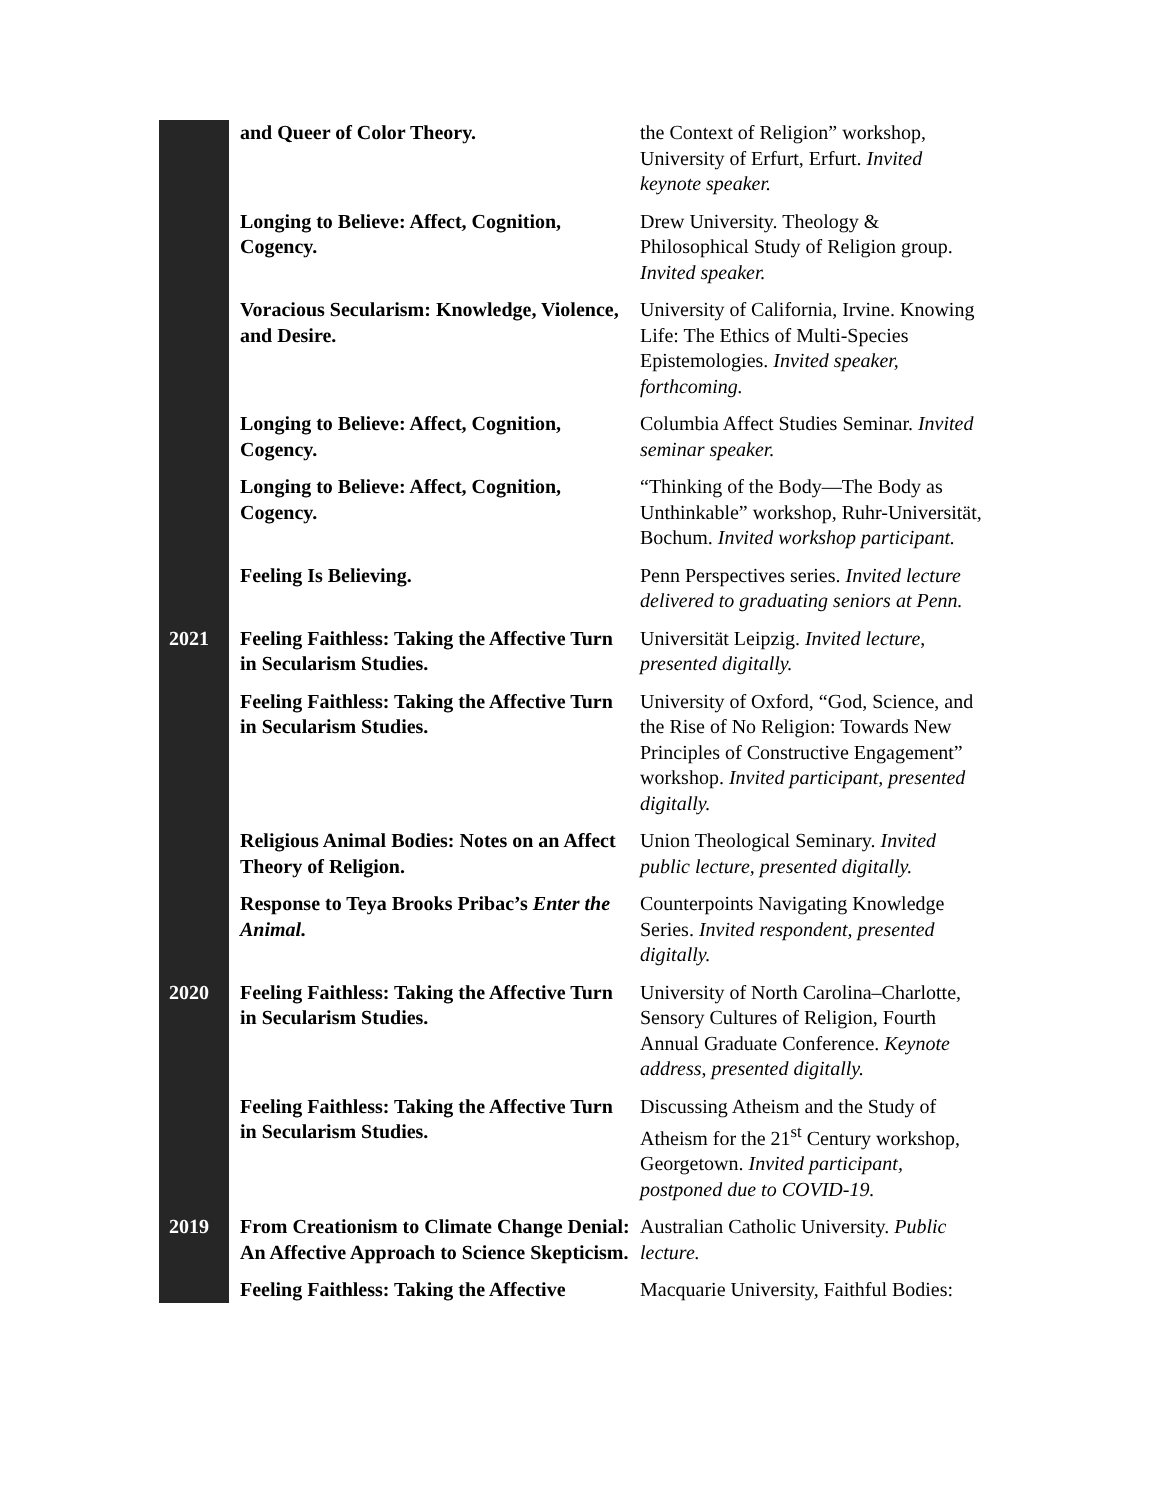| | and Queer of Color Theory. | the Context of Religion” workshop, University of Erfurt, Erfurt. Invited keynote speaker. |
| | Longing to Believe: Affect, Cognition, Cogency. | Drew University. Theology & Philosophical Study of Religion group. Invited speaker. |
| | Voracious Secularism: Knowledge, Violence, and Desire. | University of California, Irvine. Knowing Life: The Ethics of Multi-Species Epistemologies. Invited speaker, forthcoming. |
| | Longing to Believe: Affect, Cognition, Cogency. | Columbia Affect Studies Seminar. Invited seminar speaker. |
| | Longing to Believe: Affect, Cognition, Cogency. | “Thinking of the Body—The Body as Unthinkable” workshop, Ruhr-Universität, Bochum. Invited workshop participant. |
| | Feeling Is Believing. | Penn Perspectives series. Invited lecture delivered to graduating seniors at Penn. |
| 2021 | Feeling Faithless: Taking the Affective Turn in Secularism Studies. | Universität Leipzig. Invited lecture , presented digitally. |
| | Feeling Faithless: Taking the Affective Turn in Secularism Studies. | University of Oxford, “God, Science, and the Rise of No Religion: Towards New Principles of Constructive Engagement” workshop. Invited participant, presented digitally. |
| | Religious Animal Bodies: Notes on an Affect Theory of Religion. | Union Theological Seminary. Invited public lecture, presented digitally. |
| | Response to Teya Brooks Pribac’s Enter the Animal. | Counterpoints Navigating Knowledge Series. Invited respondent, presented digitally. |
| 2020 | Feeling Faithless: Taking the Affective Turn in Secularism Studies. | University of North Carolina–Charlotte, Sensory Cultures of Religion, Fourth Annual Graduate Conference. Keynote address , presented digitally. |
| | Feeling Faithless: Taking the Affective Turn in Secularism Studies. | Discussing Atheism and the Study of Atheism for the 21<sup>st</sup> Century workshop, Georgetown. Invited participant, postponed due to COVID-19. |
| 2019 | From Creationism to Climate Change Denial: An Affective Approach to Science Skepticism. | Australian Catholic University. Public lecture. |
| | Feeling Faithless: Taking the Affective | Macquarie University, Faithful Bodies: |